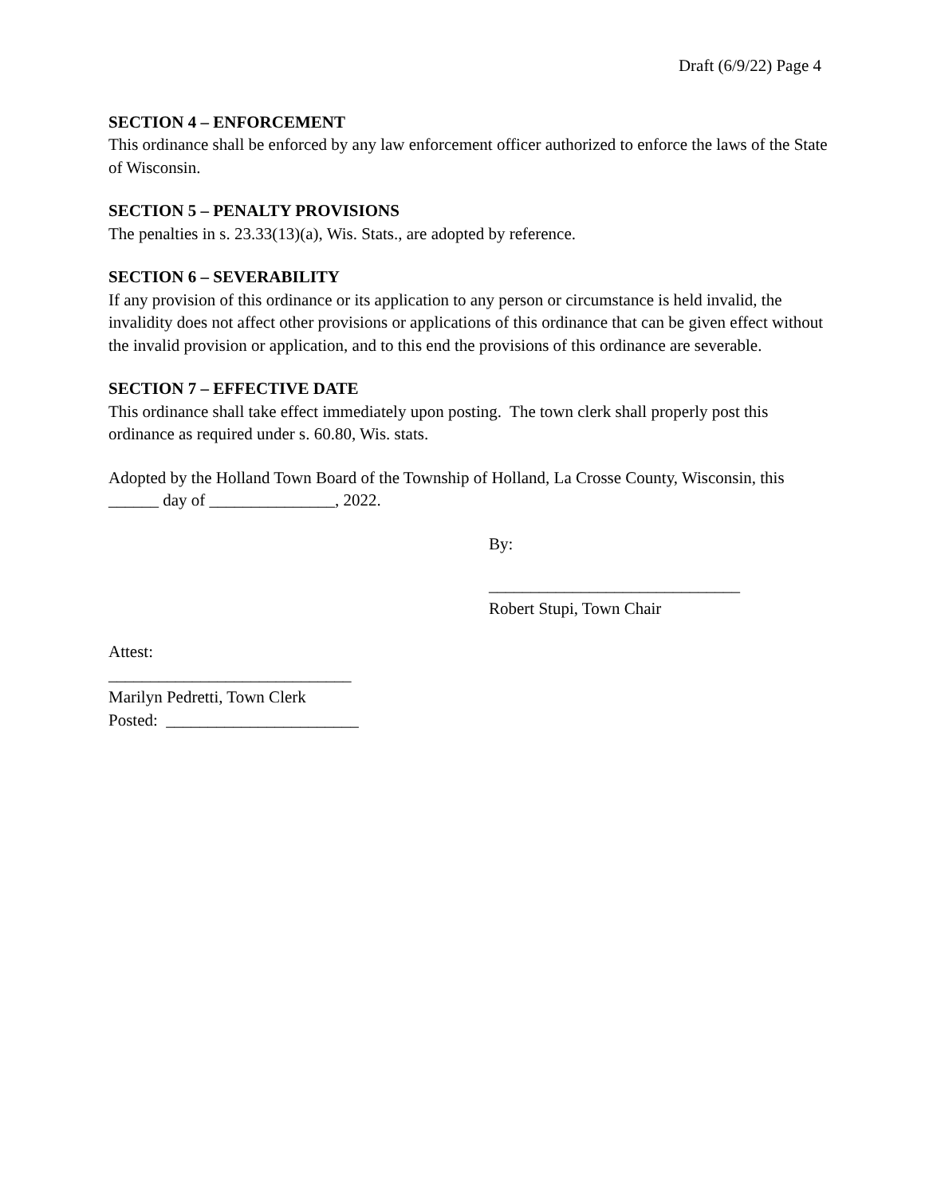Draft (6/9/22) Page 4
SECTION 4 – ENFORCEMENT
This ordinance shall be enforced by any law enforcement officer authorized to enforce the laws of the State of Wisconsin.
SECTION 5 – PENALTY PROVISIONS
The penalties in s. 23.33(13)(a), Wis. Stats., are adopted by reference.
SECTION 6 – SEVERABILITY
If any provision of this ordinance or its application to any person or circumstance is held invalid, the invalidity does not affect other provisions or applications of this ordinance that can be given effect without the invalid provision or application, and to this end the provisions of this ordinance are severable.
SECTION 7 – EFFECTIVE DATE
This ordinance shall take effect immediately upon posting. The town clerk shall properly post this ordinance as required under s. 60.80, Wis. stats.
Adopted by the Holland Town Board of the Township of Holland, La Crosse County, Wisconsin, this ______ day of _______________, 2022.
By:
______________________________
Robert Stupi, Town Chair
Attest:
_____________________________
Marilyn Pedretti, Town Clerk
Posted: _______________________